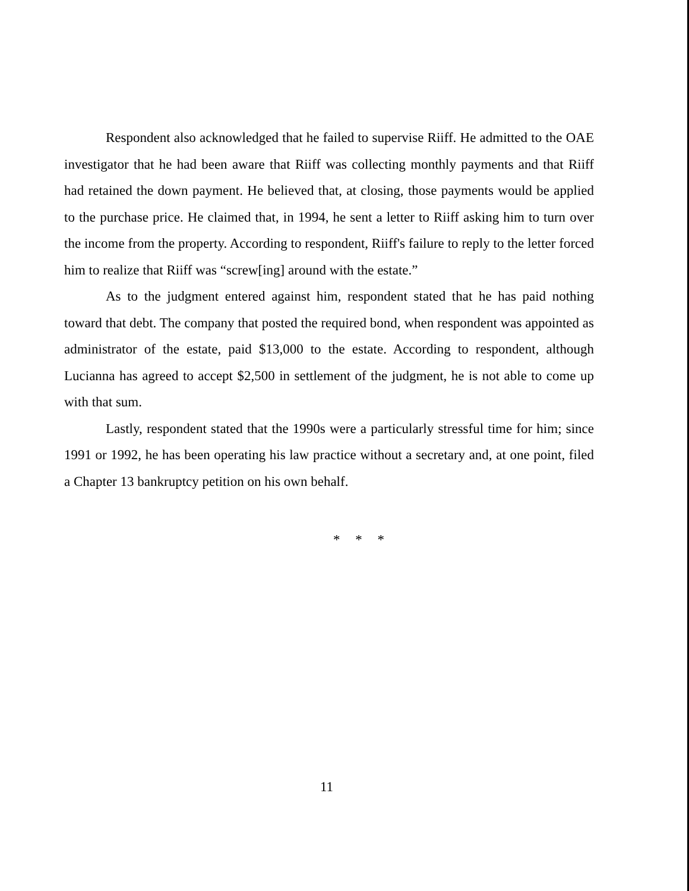Respondent also acknowledged that he failed to supervise Riiff. He admitted to the OAE investigator that he had been aware that Riiff was collecting monthly payments and that Riiff had retained the down payment. He believed that, at closing, those payments would be applied to the purchase price. He claimed that, in 1994, he sent a letter to Riiff asking him to turn over the income from the property. According to respondent, Riiff's failure to reply to the letter forced him to realize that Riiff was “screw[ing] around with the estate.”
As to the judgment entered against him, respondent stated that he has paid nothing toward that debt. The company that posted the required bond, when respondent was appointed as administrator of the estate, paid $13,000 to the estate. According to respondent, although Lucianna has agreed to accept $2,500 in settlement of the judgment, he is not able to come up with that sum.
Lastly, respondent stated that the 1990s were a particularly stressful time for him; since 1991 or 1992, he has been operating his law practice without a secretary and, at one point, filed a Chapter 13 bankruptcy petition on his own behalf.
* * *
11